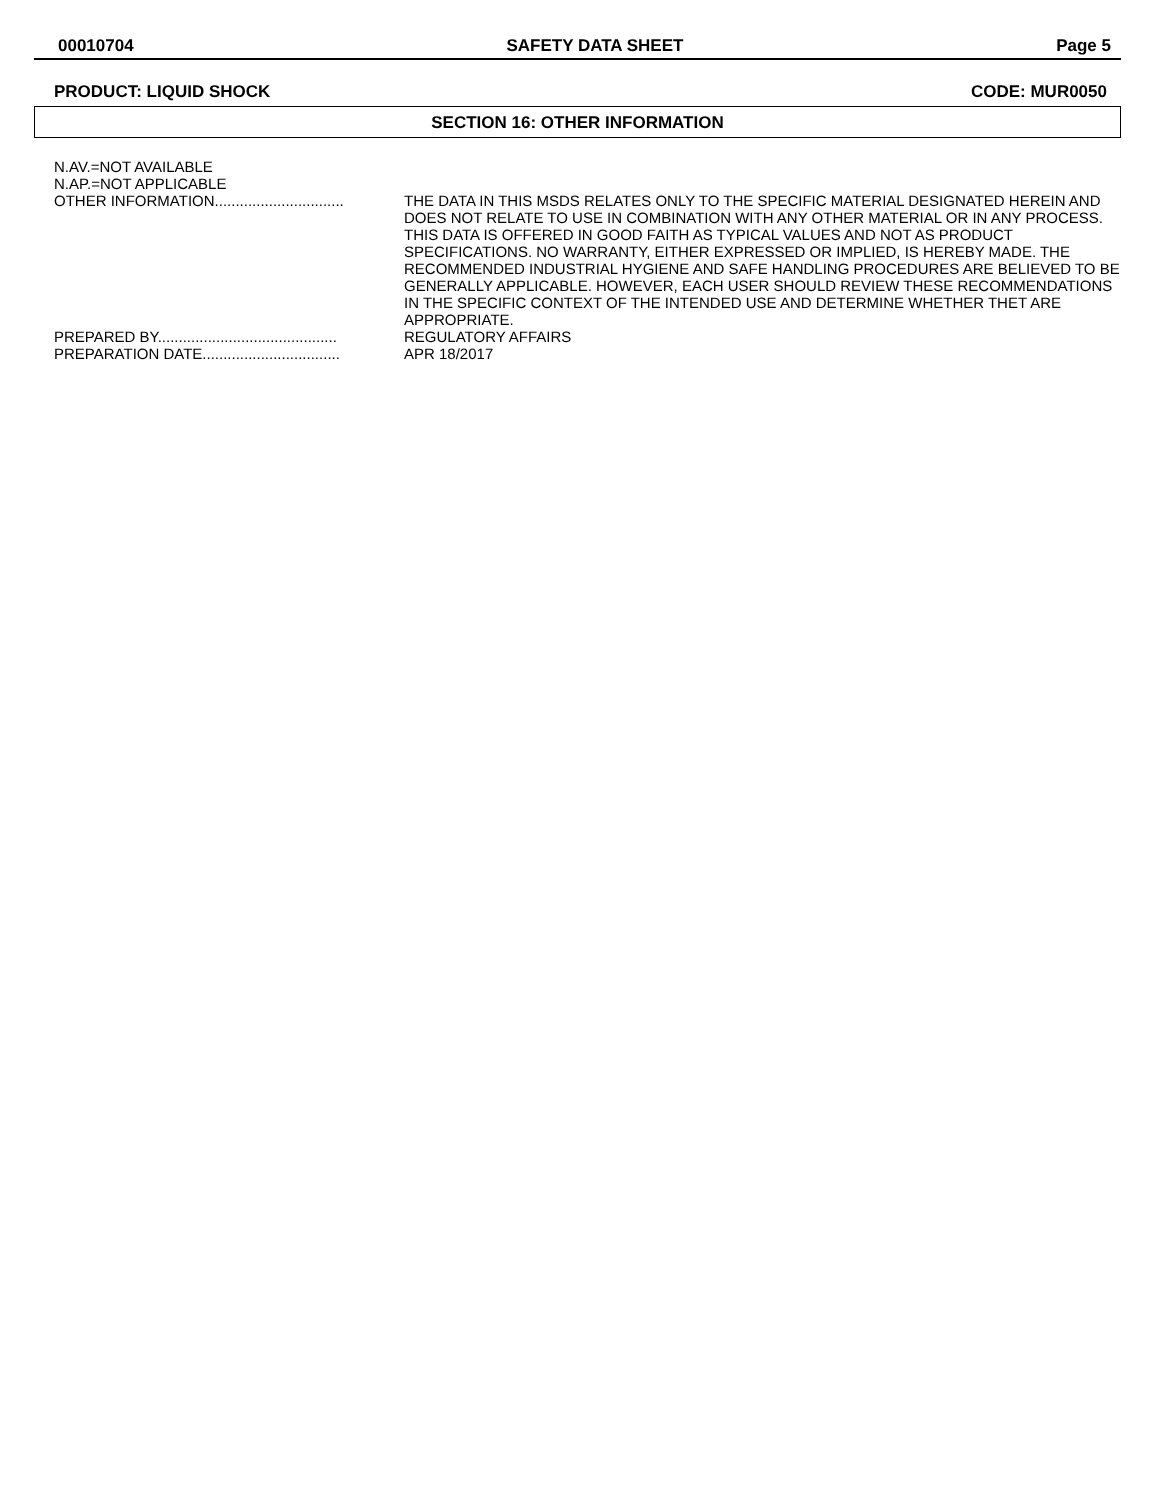00010704 SAFETY DATA SHEET Page 5
PRODUCT: LIQUID SHOCK CODE: MUR0050
SECTION 16: OTHER INFORMATION
N.AV.=NOT AVAILABLE
N.AP.=NOT APPLICABLE
OTHER INFORMATION...............................
THE DATA IN THIS MSDS RELATES ONLY TO THE SPECIFIC MATERIAL DESIGNATED HEREIN AND DOES NOT RELATE TO USE IN COMBINATION WITH ANY OTHER MATERIAL OR IN ANY PROCESS. THIS DATA IS OFFERED IN GOOD FAITH AS TYPICAL VALUES AND NOT AS PRODUCT SPECIFICATIONS. NO WARRANTY, EITHER EXPRESSED OR IMPLIED, IS HEREBY MADE. THE RECOMMENDED INDUSTRIAL HYGIENE AND SAFE HANDLING PROCEDURES ARE BELIEVED TO BE GENERALLY APPLICABLE. HOWEVER, EACH USER SHOULD REVIEW THESE RECOMMENDATIONS IN THE SPECIFIC CONTEXT OF THE INTENDED USE AND DETERMINE WHETHER THET ARE APPROPRIATE.
PREPARED BY...........................................
REGULATORY AFFAIRS
PREPARATION DATE.................................
APR 18/2017